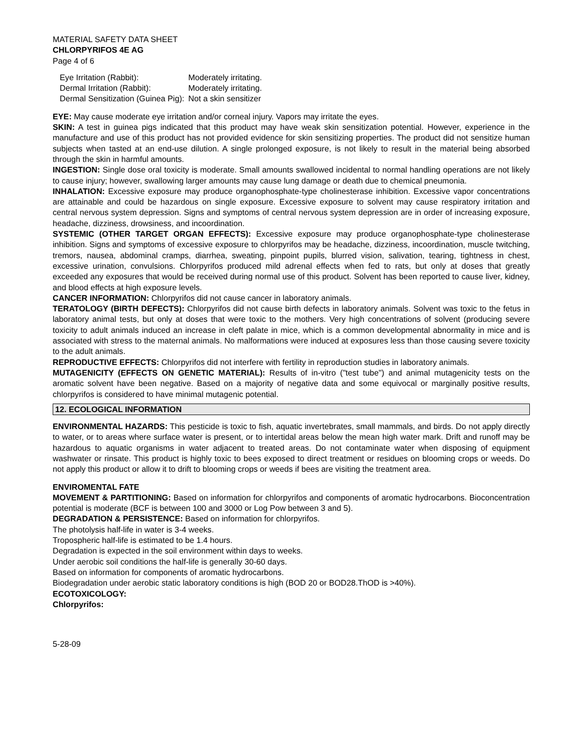MATERIAL SAFETY DATA SHEET
CHLORPYRIFOS 4E AG
Page 4 of 6
| Eye Irritation (Rabbit): | Moderately irritating. |
| Dermal Irritation (Rabbit): | Moderately irritating. |
| Dermal Sensitization (Guinea Pig): | Not a skin sensitizer |
EYE: May cause moderate eye irritation and/or corneal injury. Vapors may irritate the eyes.
SKIN: A test in guinea pigs indicated that this product may have weak skin sensitization potential. However, experience in the manufacture and use of this product has not provided evidence for skin sensitizing properties. The product did not sensitize human subjects when tasted at an end-use dilution. A single prolonged exposure, is not likely to result in the material being absorbed through the skin in harmful amounts.
INGESTION: Single dose oral toxicity is moderate. Small amounts swallowed incidental to normal handling operations are not likely to cause injury; however, swallowing larger amounts may cause lung damage or death due to chemical pneumonia.
INHALATION: Excessive exposure may produce organophosphate-type cholinesterase inhibition. Excessive vapor concentrations are attainable and could be hazardous on single exposure. Excessive exposure to solvent may cause respiratory irritation and central nervous system depression. Signs and symptoms of central nervous system depression are in order of increasing exposure, headache, dizziness, drowsiness, and incoordination.
SYSTEMIC (OTHER TARGET ORGAN EFFECTS): Excessive exposure may produce organophosphate-type cholinesterase inhibition. Signs and symptoms of excessive exposure to chlorpyrifos may be headache, dizziness, incoordination, muscle twitching, tremors, nausea, abdominal cramps, diarrhea, sweating, pinpoint pupils, blurred vision, salivation, tearing, tightness in chest, excessive urination, convulsions. Chlorpyrifos produced mild adrenal effects when fed to rats, but only at doses that greatly exceeded any exposures that would be received during normal use of this product. Solvent has been reported to cause liver, kidney, and blood effects at high exposure levels.
CANCER INFORMATION: Chlorpyrifos did not cause cancer in laboratory animals.
TERATOLOGY (BIRTH DEFECTS): Chlorpyrifos did not cause birth defects in laboratory animals. Solvent was toxic to the fetus in laboratory animal tests, but only at doses that were toxic to the mothers. Very high concentrations of solvent (producing severe toxicity to adult animals induced an increase in cleft palate in mice, which is a common developmental abnormality in mice and is associated with stress to the maternal animals. No malformations were induced at exposures less than those causing severe toxicity to the adult animals.
REPRODUCTIVE EFFECTS: Chlorpyrifos did not interfere with fertility in reproduction studies in laboratory animals.
MUTAGENICITY (EFFECTS ON GENETIC MATERIAL): Results of in-vitro ("test tube") and animal mutagenicity tests on the aromatic solvent have been negative. Based on a majority of negative data and some equivocal or marginally positive results, chlorpyrifos is considered to have minimal mutagenic potential.
12. ECOLOGICAL INFORMATION
ENVIRONMENTAL HAZARDS: This pesticide is toxic to fish, aquatic invertebrates, small mammals, and birds. Do not apply directly to water, or to areas where surface water is present, or to intertidal areas below the mean high water mark. Drift and runoff may be hazardous to aquatic organisms in water adjacent to treated areas. Do not contaminate water when disposing of equipment washwater or rinsate. This product is highly toxic to bees exposed to direct treatment or residues on blooming crops or weeds. Do not apply this product or allow it to drift to blooming crops or weeds if bees are visiting the treatment area.
ENVIROMENTAL FATE
MOVEMENT & PARTITIONING: Based on information for chlorpyrifos and components of aromatic hydrocarbons. Bioconcentration potential is moderate (BCF is between 100 and 3000 or Log Pow between 3 and 5).
DEGRADATION & PERSISTENCE: Based on information for chlorpyrifos.
The photolysis half-life in water is 3-4 weeks.
Tropospheric half-life is estimated to be 1.4 hours.
Degradation is expected in the soil environment within days to weeks.
Under aerobic soil conditions the half-life is generally 30-60 days.
Based on information for components of aromatic hydrocarbons.
Biodegradation under aerobic static laboratory conditions is high (BOD 20 or BOD28.ThOD is >40%).
ECOTOXICOLOGY:
Chlorpyrifos:
5-28-09